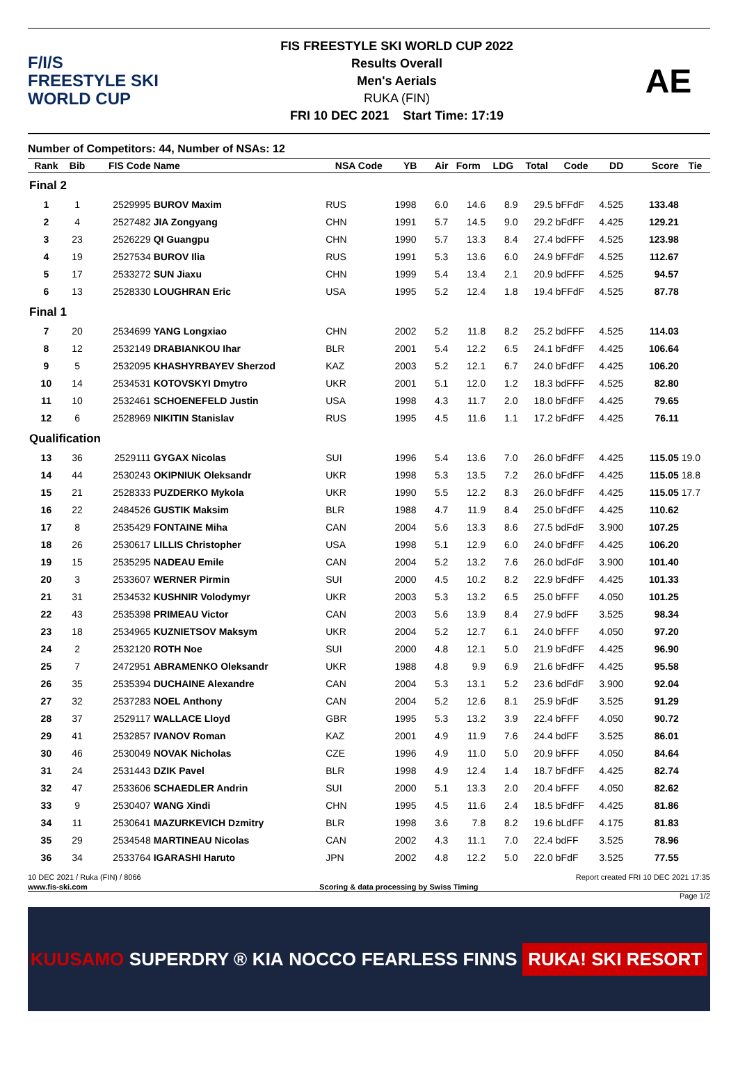F/I/S
FREESTYLE SKI
WORLD CUP
FIS FREESTYLE SKI WORLD CUP 2022
Results Overall
Men's Aerials
RUKA (FIN)
FRI 10 DEC 2021 Start Time: 17:19
AE
Number of Competitors: 44, Number of NSAs: 12
| Rank | Bib | FIS Code | Name | NSA Code | YB | Air | Form | LDG | Total | Code | DD | Score | Tie |
| --- | --- | --- | --- | --- | --- | --- | --- | --- | --- | --- | --- | --- | --- |
| Final 2 | | | | | | | | | | | | | |
| 1 | 1 | 2529995 | BUROV Maxim | RUS | 1998 | 6.0 | 14.6 | 8.9 | 29.5 | bFFdF | 4.525 | 133.48 | |
| 2 | 4 | 2527482 | JIA Zongyang | CHN | 1991 | 5.7 | 14.5 | 9.0 | 29.2 | bFdFF | 4.425 | 129.21 | |
| 3 | 23 | 2526229 | QI Guangpu | CHN | 1990 | 5.7 | 13.3 | 8.4 | 27.4 | bdFFF | 4.525 | 123.98 | |
| 4 | 19 | 2527534 | BUROV Ilia | RUS | 1991 | 5.3 | 13.6 | 6.0 | 24.9 | bFFdF | 4.525 | 112.67 | |
| 5 | 17 | 2533272 | SUN Jiaxu | CHN | 1999 | 5.4 | 13.4 | 2.1 | 20.9 | bdFFF | 4.525 | 94.57 | |
| 6 | 13 | 2528330 | LOUGHRAN Eric | USA | 1995 | 5.2 | 12.4 | 1.8 | 19.4 | bFFdF | 4.525 | 87.78 | |
| Final 1 | | | | | | | | | | | | | |
| 7 | 20 | 2534699 | YANG Longxiao | CHN | 2002 | 5.2 | 11.8 | 8.2 | 25.2 | bdFFF | 4.525 | 114.03 | |
| 8 | 12 | 2532149 | DRABIANKOU Ihar | BLR | 2001 | 5.4 | 12.2 | 6.5 | 24.1 | bFdFF | 4.425 | 106.64 | |
| 9 | 5 | 2532095 | KHASHYRBAYEV Sherzod | KAZ | 2003 | 5.2 | 12.1 | 6.7 | 24.0 | bFdFF | 4.425 | 106.20 | |
| 10 | 14 | 2534531 | KOTOVSKYI Dmytro | UKR | 2001 | 5.1 | 12.0 | 1.2 | 18.3 | bdFFF | 4.525 | 82.80 | |
| 11 | 10 | 2532461 | SCHOENEFELD Justin | USA | 1998 | 4.3 | 11.7 | 2.0 | 18.0 | bFdFF | 4.425 | 79.65 | |
| 12 | 6 | 2528969 | NIKITIN Stanislav | RUS | 1995 | 4.5 | 11.6 | 1.1 | 17.2 | bFdFF | 4.425 | 76.11 | |
| Qualification | | | | | | | | | | | | | |
| 13 | 36 | 2529111 | GYGAX Nicolas | SUI | 1996 | 5.4 | 13.6 | 7.0 | 26.0 | bFdFF | 4.425 | 115.05 | 19.0 |
| 14 | 44 | 2530243 | OKIPNIUK Oleksandr | UKR | 1998 | 5.3 | 13.5 | 7.2 | 26.0 | bFdFF | 4.425 | 115.05 | 18.8 |
| 15 | 21 | 2528333 | PUZDERKO Mykola | UKR | 1990 | 5.5 | 12.2 | 8.3 | 26.0 | bFdFF | 4.425 | 115.05 | 17.7 |
| 16 | 22 | 2484526 | GUSTIK Maksim | BLR | 1988 | 4.7 | 11.9 | 8.4 | 25.0 | bFdFF | 4.425 | 110.62 | |
| 17 | 8 | 2535429 | FONTAINE Miha | CAN | 2004 | 5.6 | 13.3 | 8.6 | 27.5 | bdFdF | 3.900 | 107.25 | |
| 18 | 26 | 2530617 | LILLIS Christopher | USA | 1998 | 5.1 | 12.9 | 6.0 | 24.0 | bFdFF | 4.425 | 106.20 | |
| 19 | 15 | 2535295 | NADEAU Emile | CAN | 2004 | 5.2 | 13.2 | 7.6 | 26.0 | bdFdF | 3.900 | 101.40 | |
| 20 | 3 | 2533607 | WERNER Pirmin | SUI | 2000 | 4.5 | 10.2 | 8.2 | 22.9 | bFdFF | 4.425 | 101.33 | |
| 21 | 31 | 2534532 | KUSHNIR Volodymyr | UKR | 2003 | 5.3 | 13.2 | 6.5 | 25.0 | bFFF | 4.050 | 101.25 | |
| 22 | 43 | 2535398 | PRIMEAU Victor | CAN | 2003 | 5.6 | 13.9 | 8.4 | 27.9 | bdFF | 3.525 | 98.34 | |
| 23 | 18 | 2534965 | KUZNIETSOV Maksym | UKR | 2004 | 5.2 | 12.7 | 6.1 | 24.0 | bFFF | 4.050 | 97.20 | |
| 24 | 2 | 2532120 | ROTH Noe | SUI | 2000 | 4.8 | 12.1 | 5.0 | 21.9 | bFdFF | 4.425 | 96.90 | |
| 25 | 7 | 2472951 | ABRAMENKO Oleksandr | UKR | 1988 | 4.8 | 9.9 | 6.9 | 21.6 | bFdFF | 4.425 | 95.58 | |
| 26 | 35 | 2535394 | DUCHAINE Alexandre | CAN | 2004 | 5.3 | 13.1 | 5.2 | 23.6 | bdFdF | 3.900 | 92.04 | |
| 27 | 32 | 2537283 | NOEL Anthony | CAN | 2004 | 5.2 | 12.6 | 8.1 | 25.9 | bFdF | 3.525 | 91.29 | |
| 28 | 37 | 2529117 | WALLACE Lloyd | GBR | 1995 | 5.3 | 13.2 | 3.9 | 22.4 | bFFF | 4.050 | 90.72 | |
| 29 | 41 | 2532857 | IVANOV Roman | KAZ | 2001 | 4.9 | 11.9 | 7.6 | 24.4 | bdFF | 3.525 | 86.01 | |
| 30 | 46 | 2530049 | NOVAK Nicholas | CZE | 1996 | 4.9 | 11.0 | 5.0 | 20.9 | bFFF | 4.050 | 84.64 | |
| 31 | 24 | 2531443 | DZIK Pavel | BLR | 1998 | 4.9 | 12.4 | 1.4 | 18.7 | bFdFF | 4.425 | 82.74 | |
| 32 | 47 | 2533606 | SCHAEDLER Andrin | SUI | 2000 | 5.1 | 13.3 | 2.0 | 20.4 | bFFF | 4.050 | 82.62 | |
| 33 | 9 | 2530407 | WANG Xindi | CHN | 1995 | 4.5 | 11.6 | 2.4 | 18.5 | bFdFF | 4.425 | 81.86 | |
| 34 | 11 | 2530641 | MAZURKEVICH Dzmitry | BLR | 1998 | 3.6 | 7.8 | 8.2 | 19.6 | bLdFF | 4.175 | 81.83 | |
| 35 | 29 | 2534548 | MARTINEAU Nicolas | CAN | 2002 | 4.3 | 11.1 | 7.0 | 22.4 | bdFF | 3.525 | 78.96 | |
| 36 | 34 | 2533764 | IGARASHI Haruto | JPN | 2002 | 4.8 | 12.2 | 5.0 | 22.0 | bFdF | 3.525 | 77.55 | |
10 DEC 2021 / Ruka (FIN) / 8066 Report created FRI 10 DEC 2021 17:35
www.fis-ski.com Scoring & data processing by Swiss Timing
Page 1/2
KUUSAMO SUPERDRY ® KIA NOCCO FEARLESS FINNS RUKA! SKI RESORT